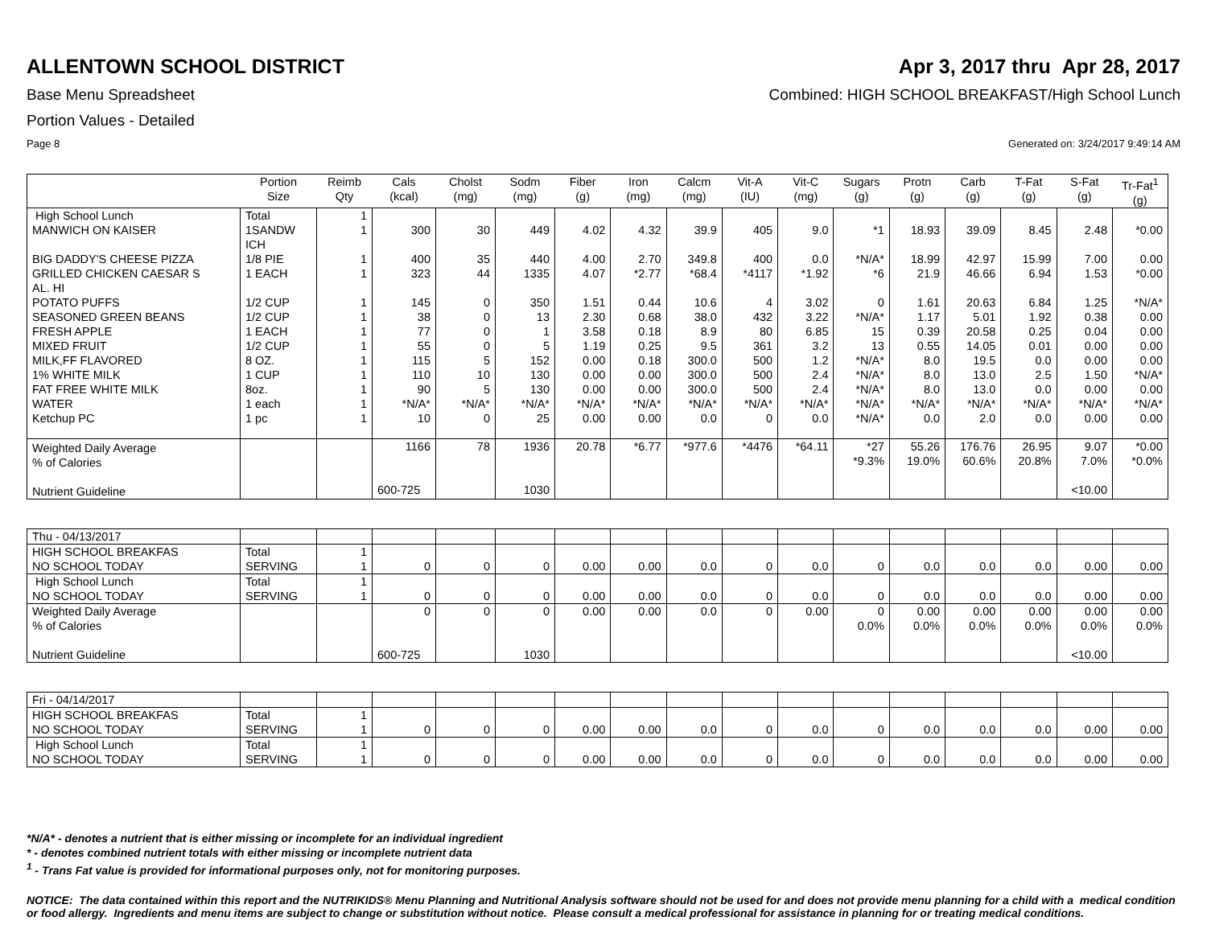ALLENTOWN SCHOOL DISTRICT Apr 3, 2017 thru Apr 28, 2017
Base Menu Spreadsheet Combined: HIGH SCHOOL BREAKFAST/High School Lunch
Portion Values - Detailed
Page 8 Generated on: 3/24/2017 9:49:14 AM
| | Portion Size | Reimb Qty | Cals (kcal) | Cholst (mg) | Sodm (mg) | Fiber (g) | Iron (mg) | Calcm (mg) | Vit-A (IU) | Vit-C (mg) | Sugars (g) | Protn (g) | Carb (g) | T-Fat (g) | S-Fat (g) | Tr-Fat<sup>1</sup> (g) |
| --- | --- | --- | --- | --- | --- | --- | --- | --- | --- | --- | --- | --- | --- | --- | --- | --- |
| High School Lunch | Total | 1 | | | | | | | | | | | | | | |
| MANWICH ON KAISER | 1SANDW ICH | 1 | 300 | 30 | 449 | 4.02 | 4.32 | 39.9 | 405 | 9.0 | *1 | 18.93 | 39.09 | 8.45 | 2.48 | *0.00 |
| BIG DADDY'S CHEESE PIZZA | 1/8 PIE | 1 | 400 | 35 | 440 | 4.00 | 2.70 | 349.8 | 400 | 0.0 | *N/A* | 18.99 | 42.97 | 15.99 | 7.00 | 0.00 |
| GRILLED CHICKEN CAESAR S AL. HI | 1 EACH | 1 | 323 | 44 | 1335 | 4.07 | *2.77 | *68.4 | *4117 | *1.92 | *6 | 21.9 | 46.66 | 6.94 | 1.53 | *0.00 |
| POTATO PUFFS | 1/2 CUP | 1 | 145 | 0 | 350 | 1.51 | 0.44 | 10.6 | 4 | 3.02 | 0 | 1.61 | 20.63 | 6.84 | 1.25 | *N/A* |
| SEASONED GREEN BEANS | 1/2 CUP | 1 | 38 | 0 | 13 | 2.30 | 0.68 | 38.0 | 432 | 3.22 | *N/A* | 1.17 | 5.01 | 1.92 | 0.38 | 0.00 |
| FRESH APPLE | 1 EACH | 1 | 77 | 0 | 1 | 3.58 | 0.18 | 8.9 | 80 | 6.85 | 15 | 0.39 | 20.58 | 0.25 | 0.04 | 0.00 |
| MIXED FRUIT | 1/2 CUP | 1 | 55 | 0 | 5 | 1.19 | 0.25 | 9.5 | 361 | 3.2 | 13 | 0.55 | 14.05 | 0.01 | 0.00 | 0.00 |
| MILK,FF FLAVORED | 8 OZ. | 1 | 115 | 5 | 152 | 0.00 | 0.18 | 300.0 | 500 | 1.2 | *N/A* | 8.0 | 19.5 | 0.0 | 0.00 | 0.00 |
| 1% WHITE MILK | 1 CUP | 1 | 110 | 10 | 130 | 0.00 | 0.00 | 300.0 | 500 | 2.4 | *N/A* | 8.0 | 13.0 | 2.5 | 1.50 | *N/A* |
| FAT FREE WHITE MILK | 8oz. | 1 | 90 | 5 | 130 | 0.00 | 0.00 | 300.0 | 500 | 2.4 | *N/A* | 8.0 | 13.0 | 0.0 | 0.00 | 0.00 |
| WATER | 1 each | 1 | *N/A* | *N/A* | *N/A* | *N/A* | *N/A* | *N/A* | *N/A* | *N/A* | *N/A* | *N/A* | *N/A* | *N/A* | *N/A* | *N/A* |
| Ketchup PC | 1 pc | 1 | 10 | 0 | 25 | 0.00 | 0.00 | 0.0 | 0 | 0.0 | *N/A* | 0.0 | 2.0 | 0.0 | 0.00 | 0.00 |
| Weighted Daily Average % of Calories Nutrient Guideline | | | 1166 600-725 | 78 | 1936 1030 | 20.78 | *6.77 | *977.6 | *4476 | *64.11 | *27 *9.3% | 55.26 19.0% | 176.76 60.6% | 26.95 20.8% | 9.07 7.0% <10.00 | *0.00 *0.0% |
| Thu - 04/13/2017 | | | | | | | | | | | | | | | | |
| HIGH SCHOOL BREAKFAS NO SCHOOL TODAY | Total SERVING | 1 1 | 0 | 0 | 0 | 0.00 | 0.00 | 0.0 | 0 | 0.0 | 0 | 0.0 | 0.0 | 0.0 | 0.00 | 0.00 |
| High School Lunch NO SCHOOL TODAY | Total SERVING | 1 1 | 0 | 0 | 0 | 0.00 | 0.00 | 0.0 | 0 | 0.0 | 0 | 0.0 | 0.0 | 0.0 | 0.00 | 0.00 |
| Weighted Daily Average % of Calories Nutrient Guideline | | | 0 600-725 | 0 | 0 1030 | 0.00 | 0.00 | 0.0 | 0 | 0.00 | 0 0.0% | 0.00 0.0% | 0.00 0.0% | 0.00 0.0% | 0.00 0.0% <10.00 | 0.00 0.0% |
| Fri - 04/14/2017 | | | | | | | | | | | | | | | | |
| HIGH SCHOOL BREAKFAS NO SCHOOL TODAY | Total SERVING | 1 1 | 0 | 0 | 0 | 0.00 | 0.00 | 0.0 | 0 | 0.0 | 0 | 0.0 | 0.0 | 0.0 | 0.00 | 0.00 |
| High School Lunch NO SCHOOL TODAY | Total SERVING | 1 1 | 0 | 0 | 0 | 0.00 | 0.00 | 0.0 | 0 | 0.0 | 0 | 0.0 | 0.0 | 0.0 | 0.00 | 0.00 |
*N/A* - denotes a nutrient that is either missing or incomplete for an individual ingredient
* - denotes combined nutrient totals with either missing or incomplete nutrient data
<sup>1</sup> - Trans Fat value is provided for informational purposes only, not for monitoring purposes.
NOTICE: The data contained within this report and the NUTRIKIDS® Menu Planning and Nutritional Analysis software should not be used for and does not provide menu planning for a child with a medical condition or food allergy. Ingredients and menu items are subject to change or substitution without notice. Please consult a medical professional for assistance in planning for or treating medical conditions.